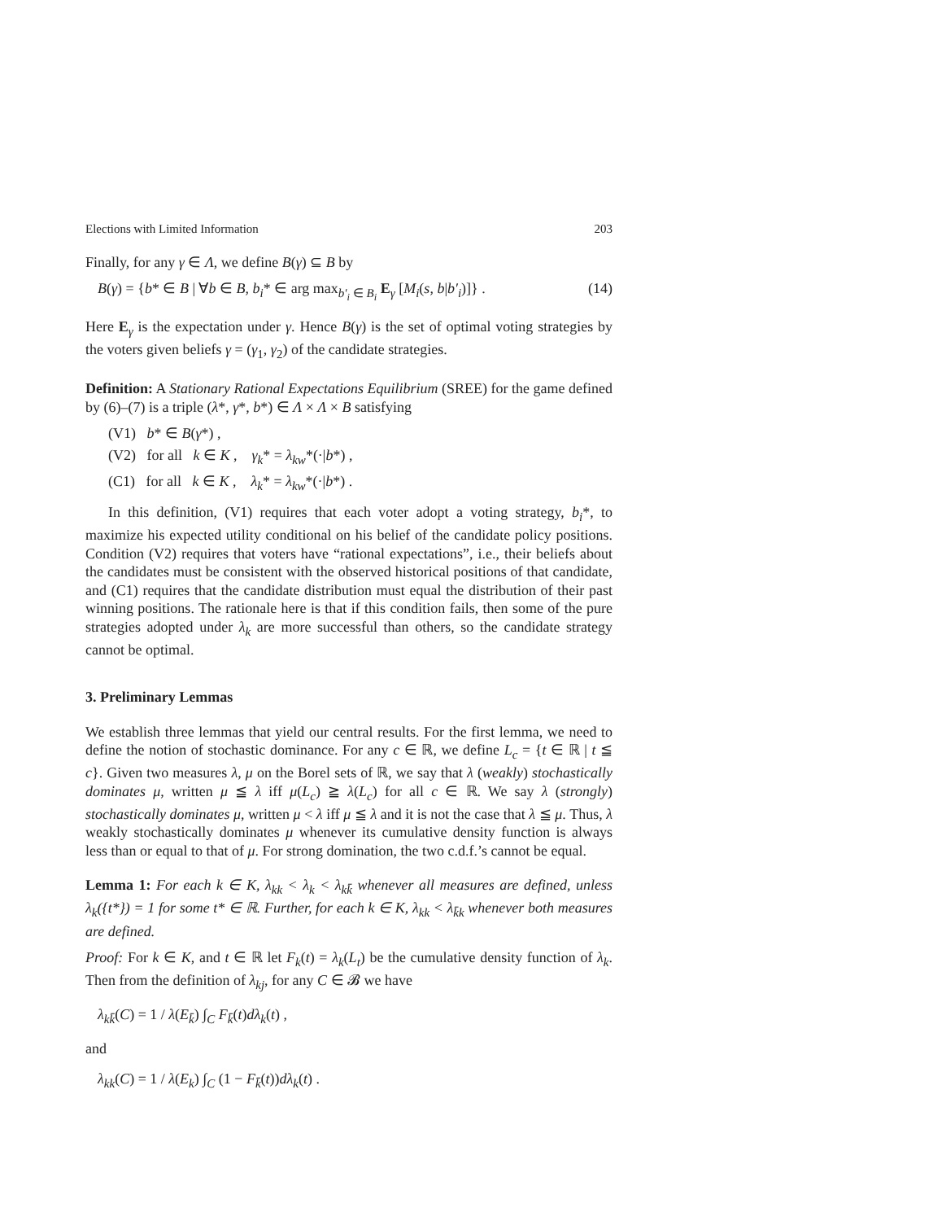Elections with Limited Information 203
Finally, for any γ ∈ Λ, we define B(γ) ⊆ B by
B(γ) = {b* ∈ B | ∀b ∈ B, b<sub>i</sub>* ∈ arg max<sub>b′<sub>i</sub> ∈ B<sub>i</sub></sub> E<sub>γ</sub> [M<sub>i</sub>(s, b|b′<sub>i</sub>)]} . (14)
Here E<sub>γ</sub> is the expectation under γ. Hence B(γ) is the set of optimal voting strategies by the voters given beliefs γ = (γ<sub>1</sub>, γ<sub>2</sub>) of the candidate strategies.
Definition: A Stationary Rational Expectations Equilibrium (SREE) for the game defined by (6)–(7) is a triple (λ*, γ*, b*) ∈ Λ × Λ × B satisfying
(V1) b* ∈ B(γ*) ,
(V2) for all k ∈ K , γ<sub>k</sub>* = λ<sub>kw</sub>*(·|b*) ,
(C1) for all k ∈ K , λ<sub>k</sub>* = λ<sub>kw</sub>*(·|b*) .
In this definition, (V1) requires that each voter adopt a voting strategy, b<sub>i</sub>*, to maximize his expected utility conditional on his belief of the candidate policy positions. Condition (V2) requires that voters have “rational expectations”, i.e., their beliefs about the candidates must be consistent with the observed historical positions of that candidate, and (C1) requires that the candidate distribution must equal the distribution of their past winning positions. The rationale here is that if this condition fails, then some of the pure strategies adopted under λ<sub>k</sub> are more successful than others, so the candidate strategy cannot be optimal.
3. Preliminary Lemmas
We establish three lemmas that yield our central results. For the first lemma, we need to define the notion of stochastic dominance. For any c ∈ ℝ, we define L<sub>c</sub> = {t ∈ ℝ | t ≦ c}. Given two measures λ, μ on the Borel sets of ℝ, we say that λ (weakly) stochastically dominates μ, written μ ≦ λ iff μ(L<sub>c</sub>) ≧ λ(L<sub>c</sub>) for all c ∈ ℝ. We say λ (strongly) stochastically dominates μ, written μ < λ iff μ ≦ λ and it is not the case that λ ≦ μ. Thus, λ weakly stochastically dominates μ whenever its cumulative density function is always less than or equal to that of μ. For strong domination, the two c.d.f.’s cannot be equal.
Lemma 1: For each k ∈ K, λ<sub>kk</sub> < λ<sub>k</sub> < λ<sub>kk̄</sub> whenever all measures are defined, unless λ<sub>k</sub>({t*}) = 1 for some t* ∈ ℝ. Further, for each k ∈ K, λ<sub>kk</sub> < λ<sub>k̄k</sub> whenever both measures are defined.
Proof: For k ∈ K, and t ∈ ℝ let F<sub>k</sub>(t) = λ<sub>k</sub>(L<sub>t</sub>) be the cumulative density function of λ<sub>k</sub>. Then from the definition of λ<sub>kj</sub>, for any C ∈ 𝓑 we have
λ<sub>kk̄</sub>(C) = 1 / λ(E<sub>k̄</sub>) ∫<sub>C</sub> F<sub>k̄</sub>(t)dλ<sub>k</sub>(t) ,
and
λ<sub>kk</sub>(C) = 1 / λ(E<sub>k</sub>) ∫<sub>C</sub> (1 − F<sub>k̄</sub>(t))dλ<sub>k</sub>(t) .